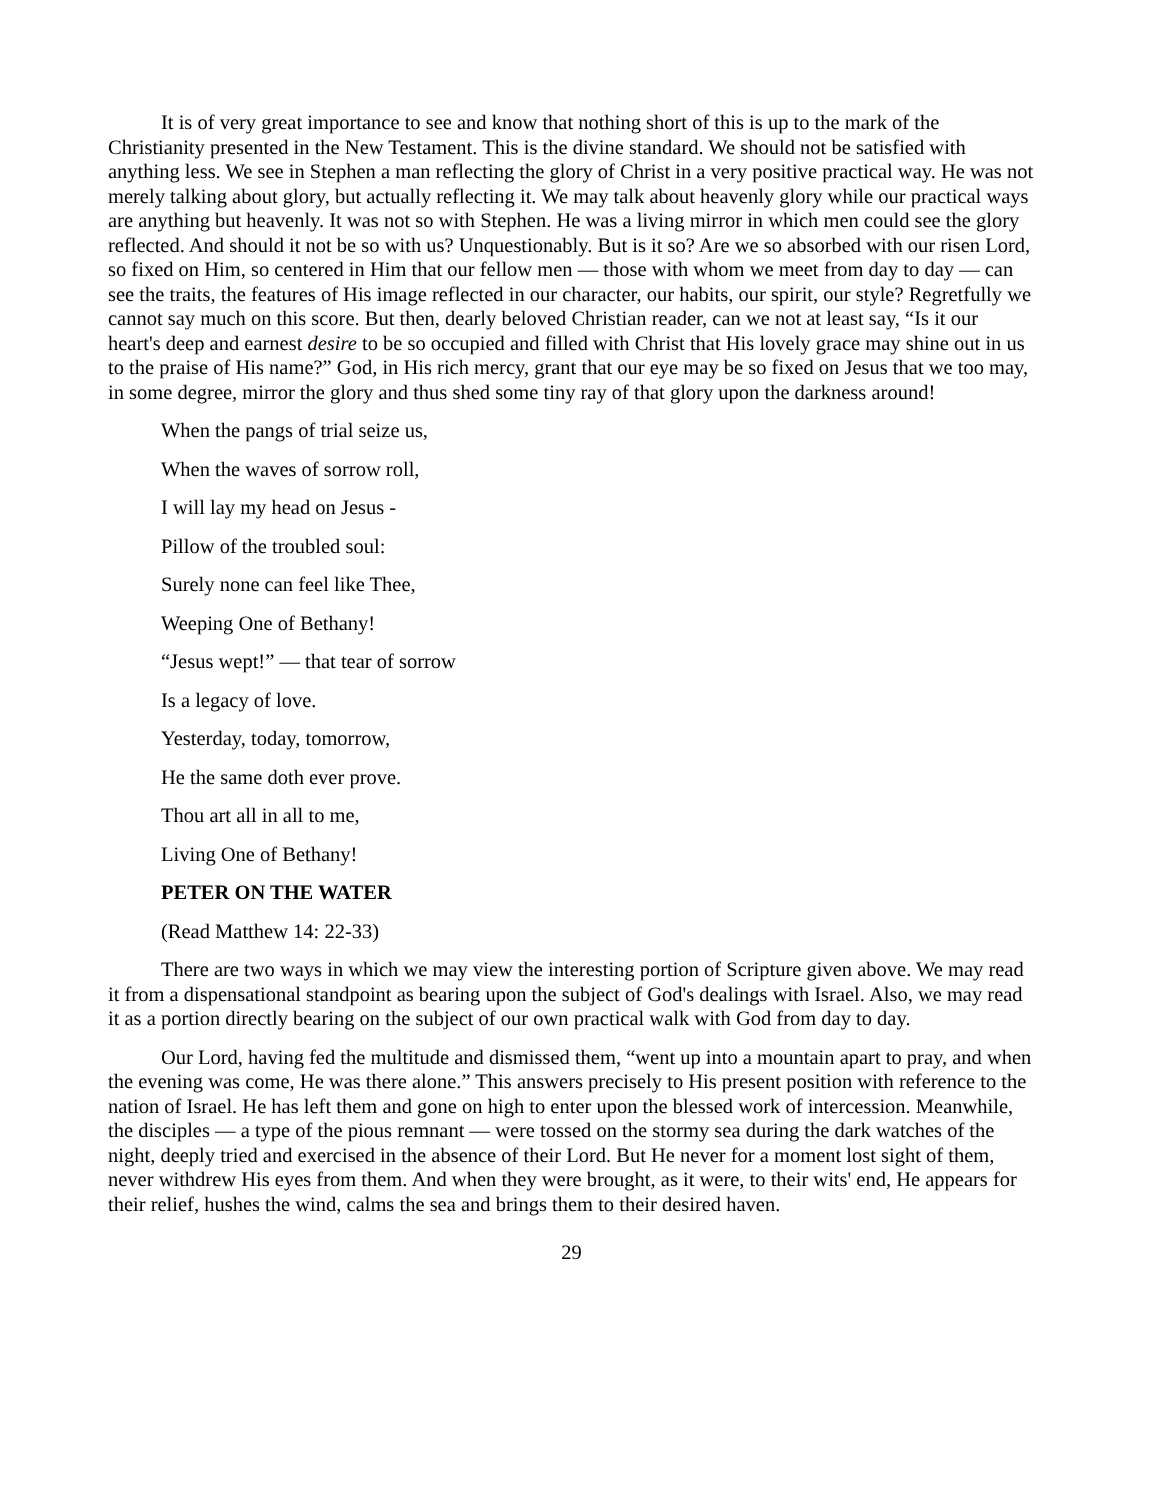It is of very great importance to see and know that nothing short of this is up to the mark of the Christianity presented in the New Testament. This is the divine standard. We should not be satisfied with anything less. We see in Stephen a man reflecting the glory of Christ in a very positive practical way. He was not merely talking about glory, but actually reflecting it. We may talk about heavenly glory while our practical ways are anything but heavenly. It was not so with Stephen. He was a living mirror in which men could see the glory reflected. And should it not be so with us? Unquestionably. But is it so? Are we so absorbed with our risen Lord, so fixed on Him, so centered in Him that our fellow men — those with whom we meet from day to day — can see the traits, the features of His image reflected in our character, our habits, our spirit, our style? Regretfully we cannot say much on this score. But then, dearly beloved Christian reader, can we not at least say, “Is it our heart's deep and earnest desire to be so occupied and filled with Christ that His lovely grace may shine out in us to the praise of His name?” God, in His rich mercy, grant that our eye may be so fixed on Jesus that we too may, in some degree, mirror the glory and thus shed some tiny ray of that glory upon the darkness around!
When the pangs of trial seize us,
When the waves of sorrow roll,
I will lay my head on Jesus -
Pillow of the troubled soul:
Surely none can feel like Thee,
Weeping One of Bethany!
“Jesus wept!” — that tear of sorrow
Is a legacy of love.
Yesterday, today, tomorrow,
He the same doth ever prove.
Thou art all in all to me,
Living One of Bethany!
PETER ON THE WATER
(Read Matthew 14: 22-33)
There are two ways in which we may view the interesting portion of Scripture given above. We may read it from a dispensational standpoint as bearing upon the subject of God's dealings with Israel. Also, we may read it as a portion directly bearing on the subject of our own practical walk with God from day to day.
Our Lord, having fed the multitude and dismissed them, “went up into a mountain apart to pray, and when the evening was come, He was there alone.” This answers precisely to His present position with reference to the nation of Israel. He has left them and gone on high to enter upon the blessed work of intercession. Meanwhile, the disciples — a type of the pious remnant — were tossed on the stormy sea during the dark watches of the night, deeply tried and exercised in the absence of their Lord. But He never for a moment lost sight of them, never withdrew His eyes from them. And when they were brought, as it were, to their wits' end, He appears for their relief, hushes the wind, calms the sea and brings them to their desired haven.
29